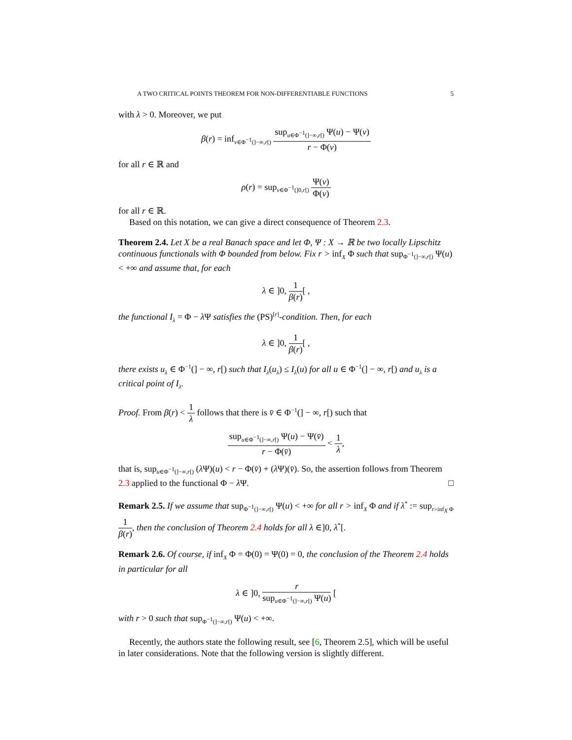A TWO CRITICAL POINTS THEOREM FOR NON-DIFFERENTIABLE FUNCTIONS 5
with λ > 0. Moreover, we put
β(r) = inf<sub>v∈Φ<sup>−1</sup>(]−∞,r[)</sub> sup<sub>u∈Φ<sup>−1</sup>(]−∞,r[)</sub> Ψ(u) − Ψ(v) r − Φ(v)
for all r ∈ ℝ and
ρ(r) = sup<sub>v∈Φ<sup>−1</sup>(]0,r[)</sub> Ψ(v) Φ(v)
for all r ∈ ℝ.
Based on this notation, we can give a direct consequence of Theorem 2.3.
Theorem 2.4. Let X be a real Banach space and let Φ, Ψ : X → ℝ be two locally Lipschitz continuous functionals with Φ bounded from below. Fix r > inf<sub>X</sub> Φ such that sup<sub>Φ<sup>−1</sup>(]−∞,r[)</sub> Ψ(u) < +∞ and assume that, for each
λ ∈ ]0, 1 β(r)[ ,
the functional I<sub>λ</sub> = Φ − λ Ψ satisfies the (PS)<sup>[r]</sup>-condition. Then, for each
λ ∈ ]0, 1 β(r)[ ,
there exists u<sub>λ</sub> ∈ Φ<sup>−1</sup>(] − ∞, r[) such that I<sub>λ</sub>(u<sub>λ</sub>) ≤ I<sub>λ</sub>(u) for all u ∈ Φ<sup>−1</sup>(] − ∞, r[) and u<sub>λ</sub> is a critical point of I<sub>λ</sub>.
Proof. From β(r) < 1 λ follows that there is v̄ ∈ Φ<sup>−1</sup>(] − ∞, r[) such that
sup<sub>u∈Φ<sup>−1</sup>(]−∞,r[)</sub> Ψ(u) − Ψ(v̄) r − Φ(v̄) < 1 λ,
that is, sup<sub>u∈Φ<sup>−1</sup>(]−∞,r[)</sub> (λ Ψ)(u) < r − Φ(v̄) + (λ Ψ)(v̄). So, the assertion follows from Theorem 2.3 applied to the functional Φ − λ Ψ. □
Remark 2.5. If we assume that sup<sub>Φ<sup>−1</sup>(]−∞,r[)</sub> Ψ(u) < +∞ for all r > inf<sub>X</sub> Φ and if λ<sup>*</sup> := sup<sub>r>inf<sub>X</sub> Φ</sub> 1 β(r), then the conclusion of Theorem 2.4 holds for all λ ∈]0, λ<sup>*</sup>[.
Remark 2.6. Of course, if inf<sub>X</sub> Φ = Φ(0) = Ψ(0) = 0, the conclusion of the Theorem 2.4 holds in particular for all
λ ∈ ]0, r sup<sub>u∈Φ<sup>−1</sup>(]−∞,r[)</sub> Ψ(u) [
with r > 0 such that sup<sub>Φ<sup>−1</sup>(]−∞,r[)</sub> Ψ(u) < +∞.
Recently, the authors state the following result, see [6, Theorem 2.5], which will be useful in later considerations. Note that the following version is slightly different.